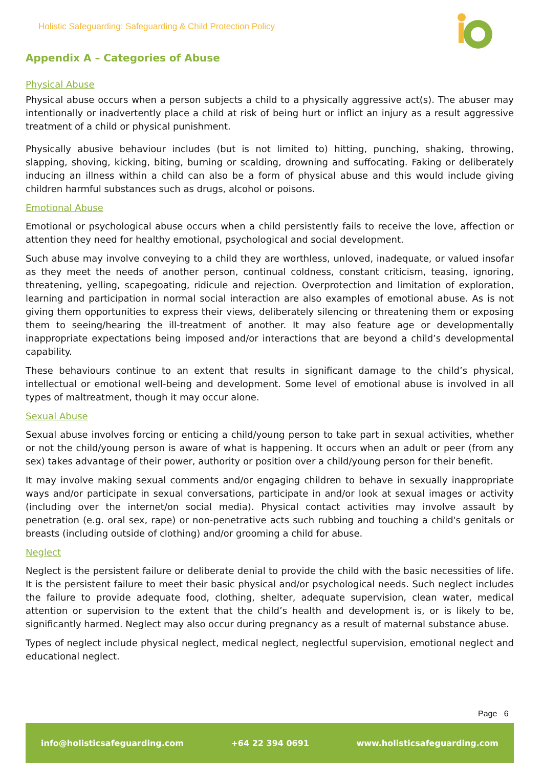Holistic Safeguarding: Safeguarding & Child Protection Policy
Appendix A – Categories of Abuse
Physical Abuse
Physical abuse occurs when a person subjects a child to a physically aggressive act(s). The abuser may intentionally or inadvertently place a child at risk of being hurt or inflict an injury as a result aggressive treatment of a child or physical punishment.
Physically abusive behaviour includes (but is not limited to) hitting, punching, shaking, throwing, slapping, shoving, kicking, biting, burning or scalding, drowning and suffocating. Faking or deliberately inducing an illness within a child can also be a form of physical abuse and this would include giving children harmful substances such as drugs, alcohol or poisons.
Emotional Abuse
Emotional or psychological abuse occurs when a child persistently fails to receive the love, affection or attention they need for healthy emotional, psychological and social development.
Such abuse may involve conveying to a child they are worthless, unloved, inadequate, or valued insofar as they meet the needs of another person, continual coldness, constant criticism, teasing, ignoring, threatening, yelling, scapegoating, ridicule and rejection. Overprotection and limitation of exploration, learning and participation in normal social interaction are also examples of emotional abuse. As is not giving them opportunities to express their views, deliberately silencing or threatening them or exposing them to seeing/hearing the ill-treatment of another. It may also feature age or developmentally inappropriate expectations being imposed and/or interactions that are beyond a child’s developmental capability.
These behaviours continue to an extent that results in significant damage to the child’s physical, intellectual or emotional well-being and development. Some level of emotional abuse is involved in all types of maltreatment, though it may occur alone.
Sexual Abuse
Sexual abuse involves forcing or enticing a child/young person to take part in sexual activities, whether or not the child/young person is aware of what is happening. It occurs when an adult or peer (from any sex) takes advantage of their power, authority or position over a child/young person for their benefit.
It may involve making sexual comments and/or engaging children to behave in sexually inappropriate ways and/or participate in sexual conversations, participate in and/or look at sexual images or activity (including over the internet/on social media). Physical contact activities may involve assault by penetration (e.g. oral sex, rape) or non-penetrative acts such rubbing and touching a child's genitals or breasts (including outside of clothing) and/or grooming a child for abuse.
Neglect
Neglect is the persistent failure or deliberate denial to provide the child with the basic necessities of life. It is the persistent failure to meet their basic physical and/or psychological needs. Such neglect includes the failure to provide adequate food, clothing, shelter, adequate supervision, clean water, medical attention or supervision to the extent that the child’s health and development is, or is likely to be, significantly harmed. Neglect may also occur during pregnancy as a result of maternal substance abuse.
Types of neglect include physical neglect, medical neglect, neglectful supervision, emotional neglect and educational neglect.
Page 6
info@holisticsafeguarding.com +64 22 394 0691 www.holisticsafeguarding.com